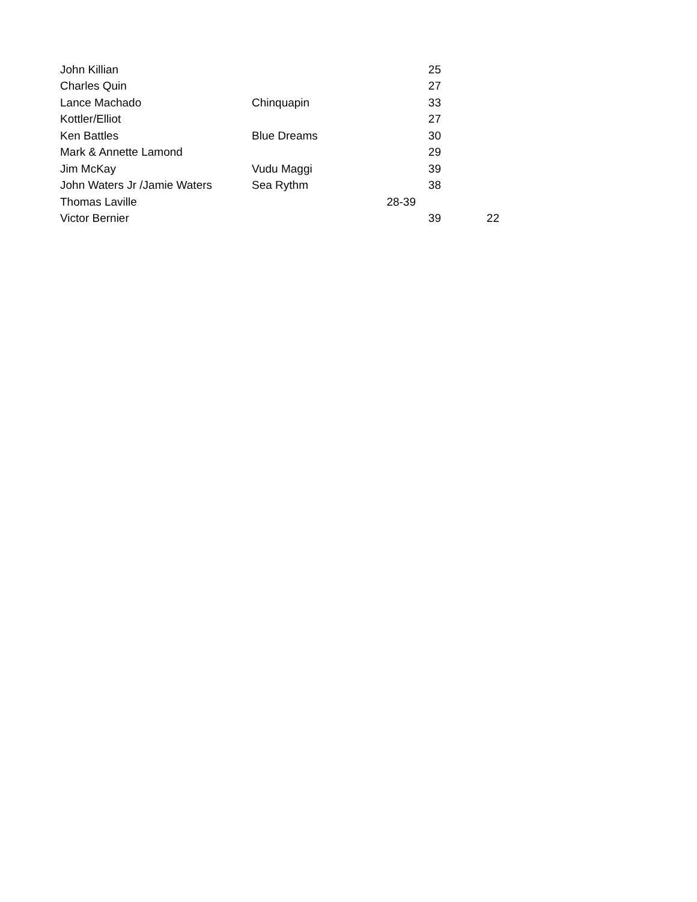| John Killian | | | 25 | |
| Charles Quin | | | 27 | |
| Lance Machado | Chinquapin | | 33 | |
| Kottler/Elliot | | | 27 | |
| Ken Battles | Blue Dreams | | 30 | |
| Mark & Annette Lamond | | | 29 | |
| Jim McKay | Vudu Maggi | | 39 | |
| John Waters Jr /Jamie Waters | Sea Rythm | | 38 | |
| Thomas Laville | | 28-39 | | |
| Victor Bernier | | | 39 | 22 |